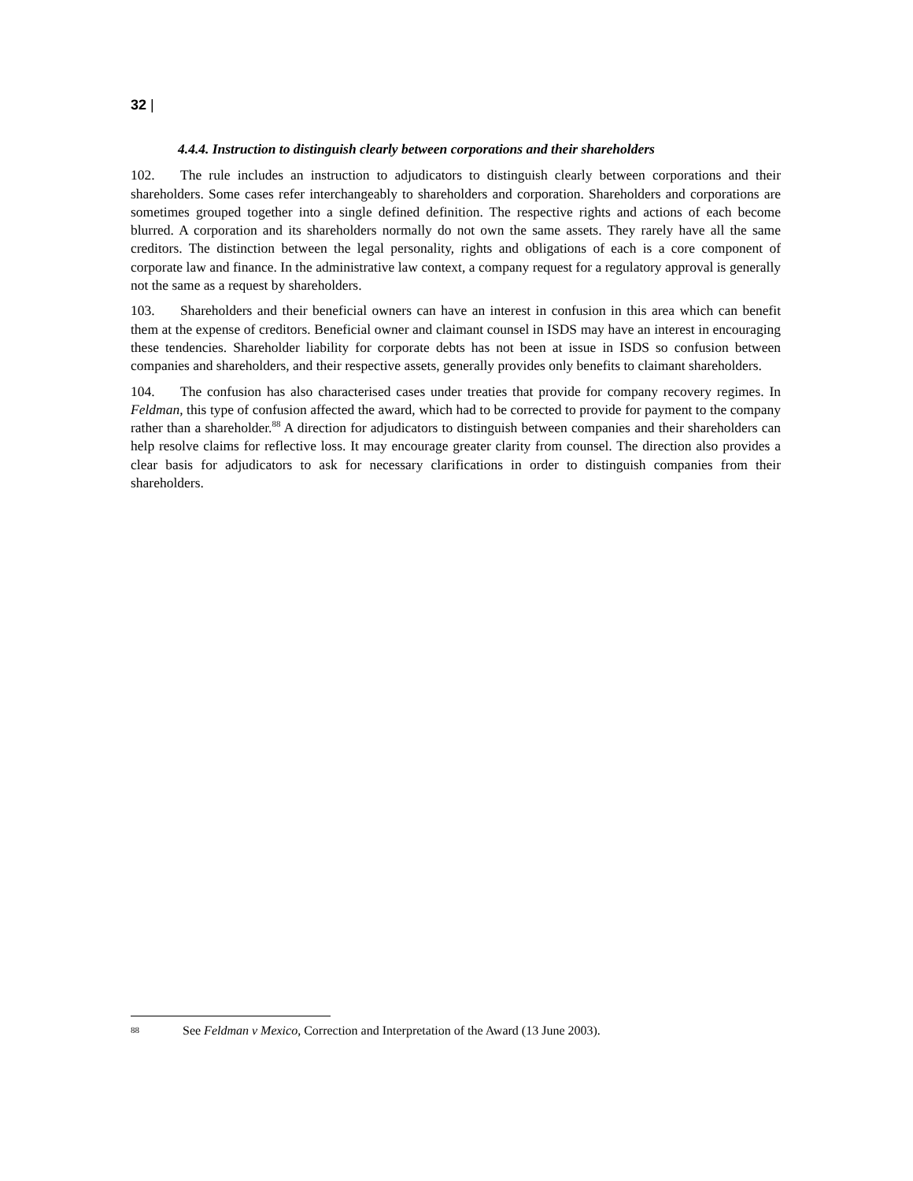32 |
4.4.4. Instruction to distinguish clearly between corporations and their shareholders
102. The rule includes an instruction to adjudicators to distinguish clearly between corporations and their shareholders. Some cases refer interchangeably to shareholders and corporation. Shareholders and corporations are sometimes grouped together into a single defined definition. The respective rights and actions of each become blurred. A corporation and its shareholders normally do not own the same assets. They rarely have all the same creditors. The distinction between the legal personality, rights and obligations of each is a core component of corporate law and finance. In the administrative law context, a company request for a regulatory approval is generally not the same as a request by shareholders.
103. Shareholders and their beneficial owners can have an interest in confusion in this area which can benefit them at the expense of creditors. Beneficial owner and claimant counsel in ISDS may have an interest in encouraging these tendencies. Shareholder liability for corporate debts has not been at issue in ISDS so confusion between companies and shareholders, and their respective assets, generally provides only benefits to claimant shareholders.
104. The confusion has also characterised cases under treaties that provide for company recovery regimes. In Feldman, this type of confusion affected the award, which had to be corrected to provide for payment to the company rather than a shareholder.<sup>88</sup> A direction for adjudicators to distinguish between companies and their shareholders can help resolve claims for reflective loss. It may encourage greater clarity from counsel. The direction also provides a clear basis for adjudicators to ask for necessary clarifications in order to distinguish companies from their shareholders.
88 See Feldman v Mexico, Correction and Interpretation of the Award (13 June 2003).